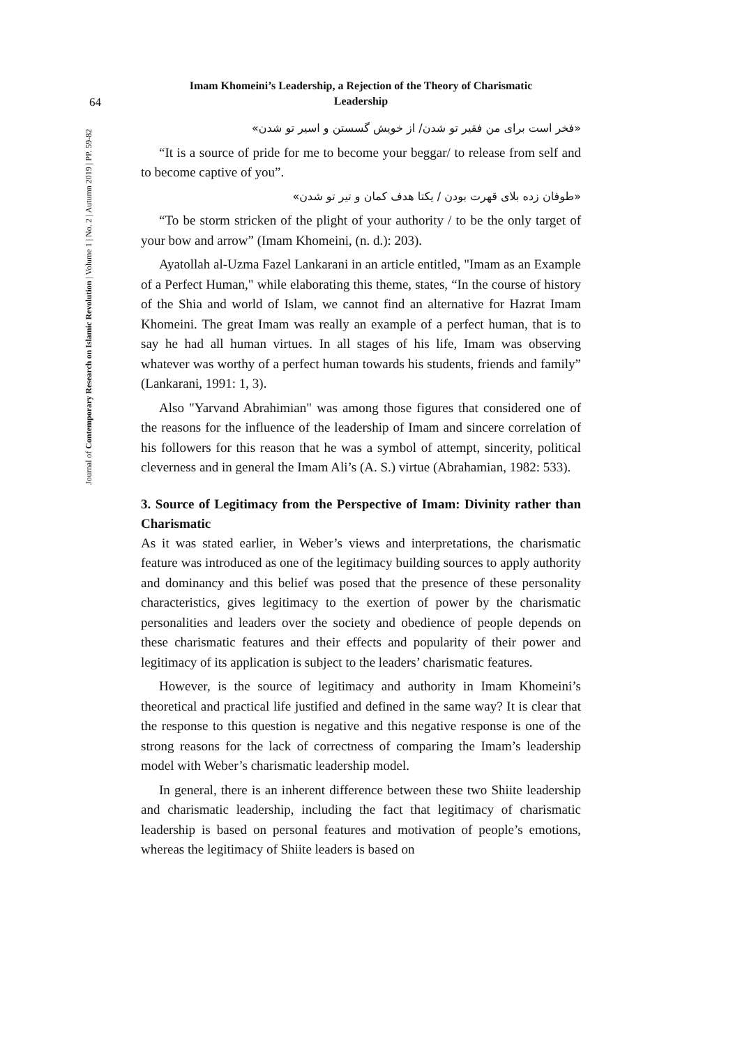64
Journal of Contemporary Research on Islamic Revolution | Volume 1 | No. 2 | Autumn 2019 | PP. 59-82
Imam Khomeini’s Leadership, a Rejection of the Theory of Charismatic
Leadership
«فخر است برای من فقیر تو شدن/ از خویش گسستن و اسیر تو شدن»
“It is a source of pride for me to become your beggar/ to release from self and to become captive of you”.
«طوفان زده بلای قهرت بودن / یکتا هدف کمان و تیر تو شدن»
“To be storm stricken of the plight of your authority / to be the only target of your bow and arrow” (Imam Khomeini, (n. d.): 203).
Ayatollah al-Uzma Fazel Lankarani in an article entitled, "Imam as an Example of a Perfect Human," while elaborating this theme, states, “In the course of history of the Shia and world of Islam, we cannot find an alternative for Hazrat Imam Khomeini. The great Imam was really an example of a perfect human, that is to say he had all human virtues. In all stages of his life, Imam was observing whatever was worthy of a perfect human towards his students, friends and family” (Lankarani, 1991: 1, 3).
Also "Yarvand Abrahimian" was among those figures that considered one of the reasons for the influence of the leadership of Imam and sincere correlation of his followers for this reason that he was a symbol of attempt, sincerity, political cleverness and in general the Imam Ali’s (A. S.) virtue (Abrahamian, 1982: 533).
3. Source of Legitimacy from the Perspective of Imam: Divinity rather than Charismatic
As it was stated earlier, in Weber’s views and interpretations, the charismatic feature was introduced as one of the legitimacy building sources to apply authority and dominancy and this belief was posed that the presence of these personality characteristics, gives legitimacy to the exertion of power by the charismatic personalities and leaders over the society and obedience of people depends on these charismatic features and their effects and popularity of their power and legitimacy of its application is subject to the leaders’ charismatic features.
However, is the source of legitimacy and authority in Imam Khomeini’s theoretical and practical life justified and defined in the same way? It is clear that the response to this question is negative and this negative response is one of the strong reasons for the lack of correctness of comparing the Imam’s leadership model with Weber’s charismatic leadership model.
In general, there is an inherent difference between these two Shiite leadership and charismatic leadership, including the fact that legitimacy of charismatic leadership is based on personal features and motivation of people’s emotions, whereas the legitimacy of Shiite leaders is based on